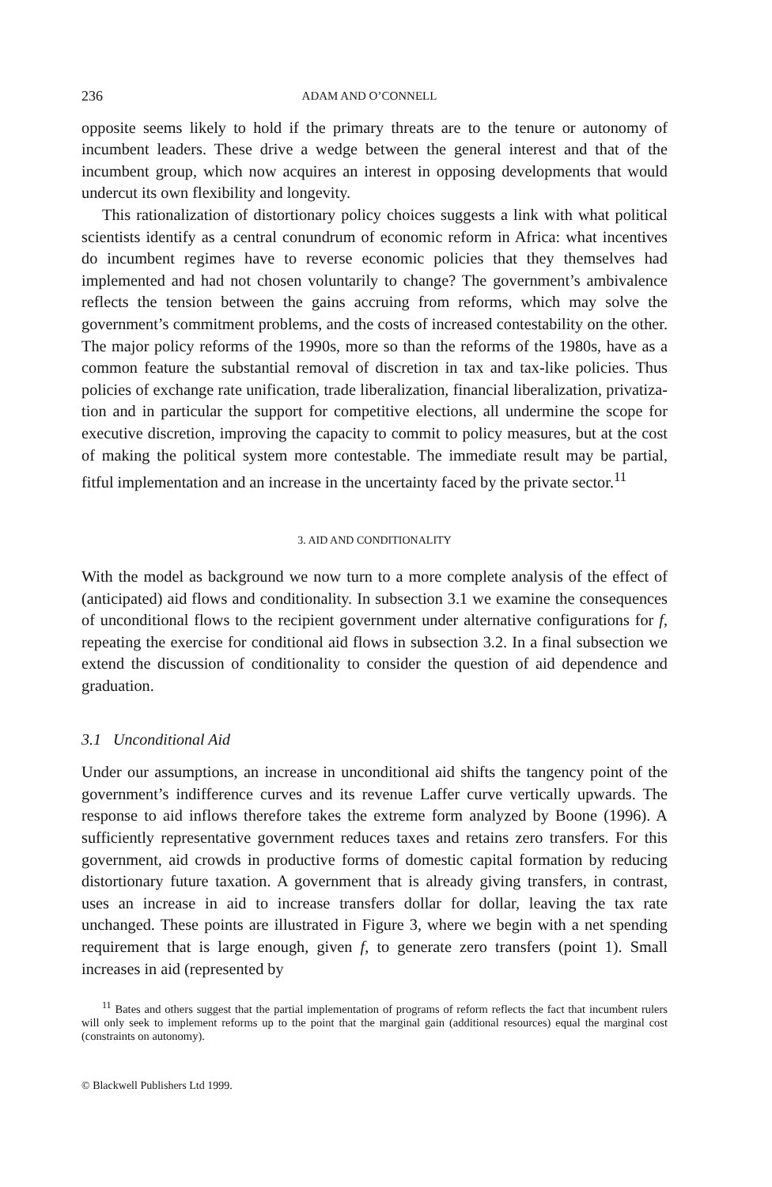236 ADAM AND O’CONNELL
opposite seems likely to hold if the primary threats are to the tenure or autonomy of incumbent leaders. These drive a wedge between the general interest and that of the incumbent group, which now acquires an interest in opposing developments that would undercut its own flexibility and longevity.
This rationalization of distortionary policy choices suggests a link with what political scientists identify as a central conundrum of economic reform in Africa: what incentives do incumbent regimes have to reverse economic policies that they themselves had implemented and had not chosen voluntarily to change? The government’s ambivalence reflects the tension between the gains accruing from reforms, which may solve the government’s commitment problems, and the costs of increased contestability on the other. The major policy reforms of the 1990s, more so than the reforms of the 1980s, have as a common feature the substantial removal of discretion in tax and tax-like policies. Thus policies of exchange rate unification, trade liberalization, financial liberalization, privatiza-tion and in particular the support for competitive elections, all undermine the scope for executive discretion, improving the capacity to commit to policy measures, but at the cost of making the political system more contestable. The immediate result may be partial, fitful implementation and an increase in the uncertainty faced by the private sector.<sup>11</sup>
3. AID AND CONDITIONALITY
With the model as background we now turn to a more complete analysis of the effect of (anticipated) aid flows and conditionality. In subsection 3.1 we examine the consequences of unconditional flows to the recipient government under alternative configurations for f, repeating the exercise for conditional aid flows in subsection 3.2. In a final subsection we extend the discussion of conditionality to consider the question of aid dependence and graduation.
3.1 Unconditional Aid
Under our assumptions, an increase in unconditional aid shifts the tangency point of the government’s indifference curves and its revenue Laffer curve vertically upwards. The response to aid inflows therefore takes the extreme form analyzed by Boone (1996). A sufficiently representative government reduces taxes and retains zero transfers. For this government, aid crowds in productive forms of domestic capital formation by reducing distortionary future taxation. A government that is already giving transfers, in contrast, uses an increase in aid to increase transfers dollar for dollar, leaving the tax rate unchanged. These points are illustrated in Figure 3, where we begin with a net spending requirement that is large enough, given f, to generate zero transfers (point 1). Small increases in aid (represented by
<sup>11</sup> Bates and others suggest that the partial implementation of programs of reform reflects the fact that incumbent rulers will only seek to implement reforms up to the point that the marginal gain (additional resources) equal the marginal cost (constraints on autonomy).
© Blackwell Publishers Ltd 1999.